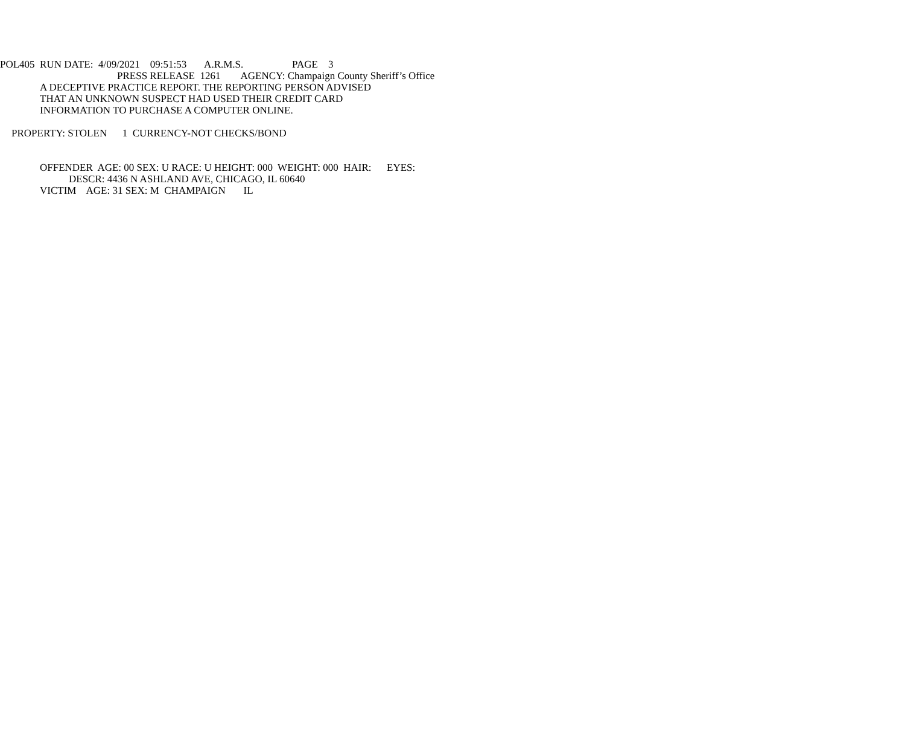POL405 RUN DATE: 4/09/2021 09:51:53 A.R.M.S. PAGE 3
PRESS RELEASE 1261 AGENCY: Champaign County Sheriff’s Office
A DECEPTIVE PRACTICE REPORT. THE REPORTING PERSON ADVISED
THAT AN UNKNOWN SUSPECT HAD USED THEIR CREDIT CARD
INFORMATION TO PURCHASE A COMPUTER ONLINE.
PROPERTY: STOLEN 1 CURRENCY-NOT CHECKS/BOND
OFFENDER AGE: 00 SEX: U RACE: U HEIGHT: 000 WEIGHT: 000 HAIR: EYES:
DESCR: 4436 N ASHLAND AVE, CHICAGO, IL 60640
VICTIM AGE: 31 SEX: M CHAMPAIGN IL